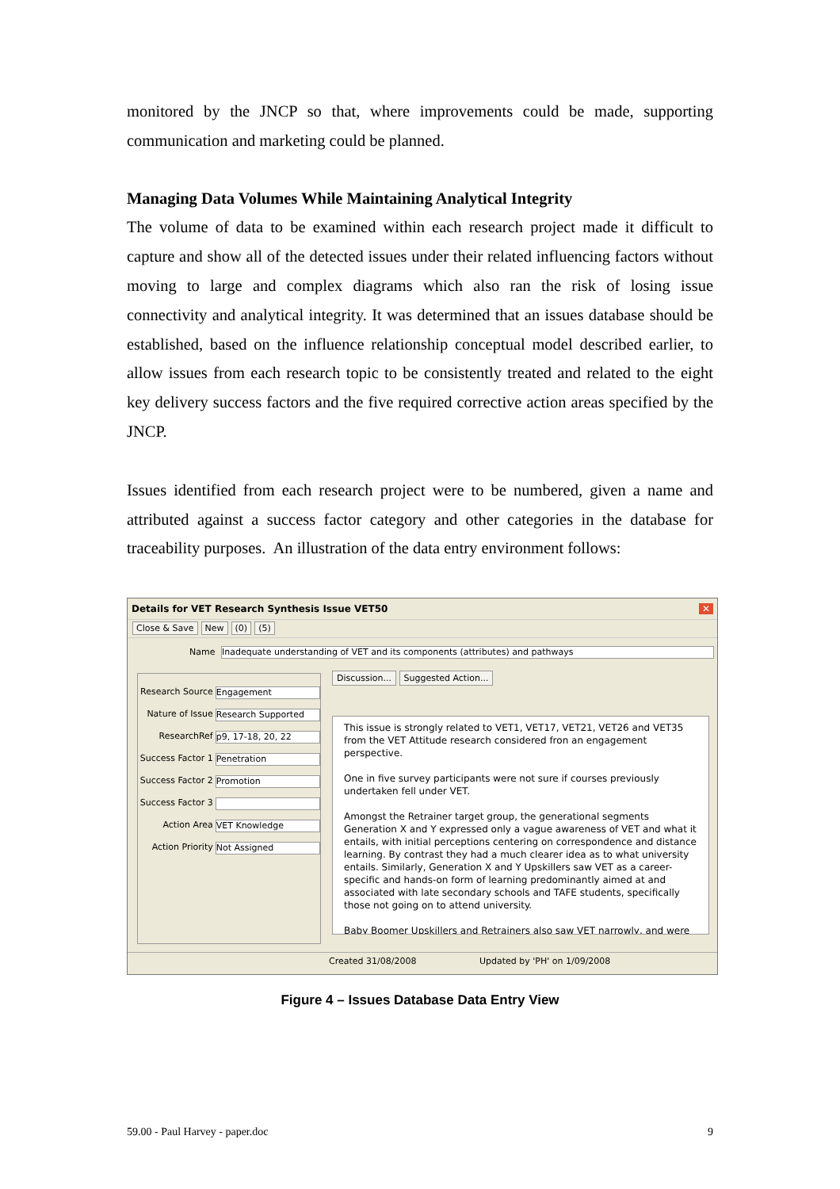monitored by the JNCP so that, where improvements could be made, supporting communication and marketing could be planned.
Managing Data Volumes While Maintaining Analytical Integrity
The volume of data to be examined within each research project made it difficult to capture and show all of the detected issues under their related influencing factors without moving to large and complex diagrams which also ran the risk of losing issue connectivity and analytical integrity. It was determined that an issues database should be established, based on the influence relationship conceptual model described earlier, to allow issues from each research topic to be consistently treated and related to the eight key delivery success factors and the five required corrective action areas specified by the JNCP.
Issues identified from each research project were to be numbered, given a name and attributed against a success factor category and other categories in the database for traceability purposes. An illustration of the data entry environment follows:
Details for VET Research Synthesis Issue VET50 ✕
Close & Save New (0) (5)
Name Inadequate understanding of VET and its components (attributes) and pathways
Research Source Engagement
Nature of Issue Research Supported
ResearchRef p9, 17-18, 20, 22
Success Factor 1 Penetration
Success Factor 2 Promotion
Success Factor 3
Action Area VET Knowledge
Action Priority Not Assigned
Discussion... Suggested Action...
This issue is strongly related to VET1, VET17, VET21, VET26 and VET35 from the VET Attitude research considered fron an engagement perspective.
One in five survey participants were not sure if courses previously undertaken fell under VET.
Amongst the Retrainer target group, the generational segments Generation X and Y expressed only a vague awareness of VET and what it entails, with initial perceptions centering on correspondence and distance learning. By contrast they had a much clearer idea as to what university entails. Similarly, Generation X and Y Upskillers saw VET as a career-specific and hands-on form of learning predominantly aimed at and associated with late secondary schools and TAFE students, specifically those not going on to attend university.
Baby Boomer Upskillers and Retrainers also saw VET narrowly, and were
Created 31/08/2008 Updated by 'PH' on 1/09/2008
Figure 4 – Issues Database Data Entry View
59.00 - Paul Harvey - paper.doc 9